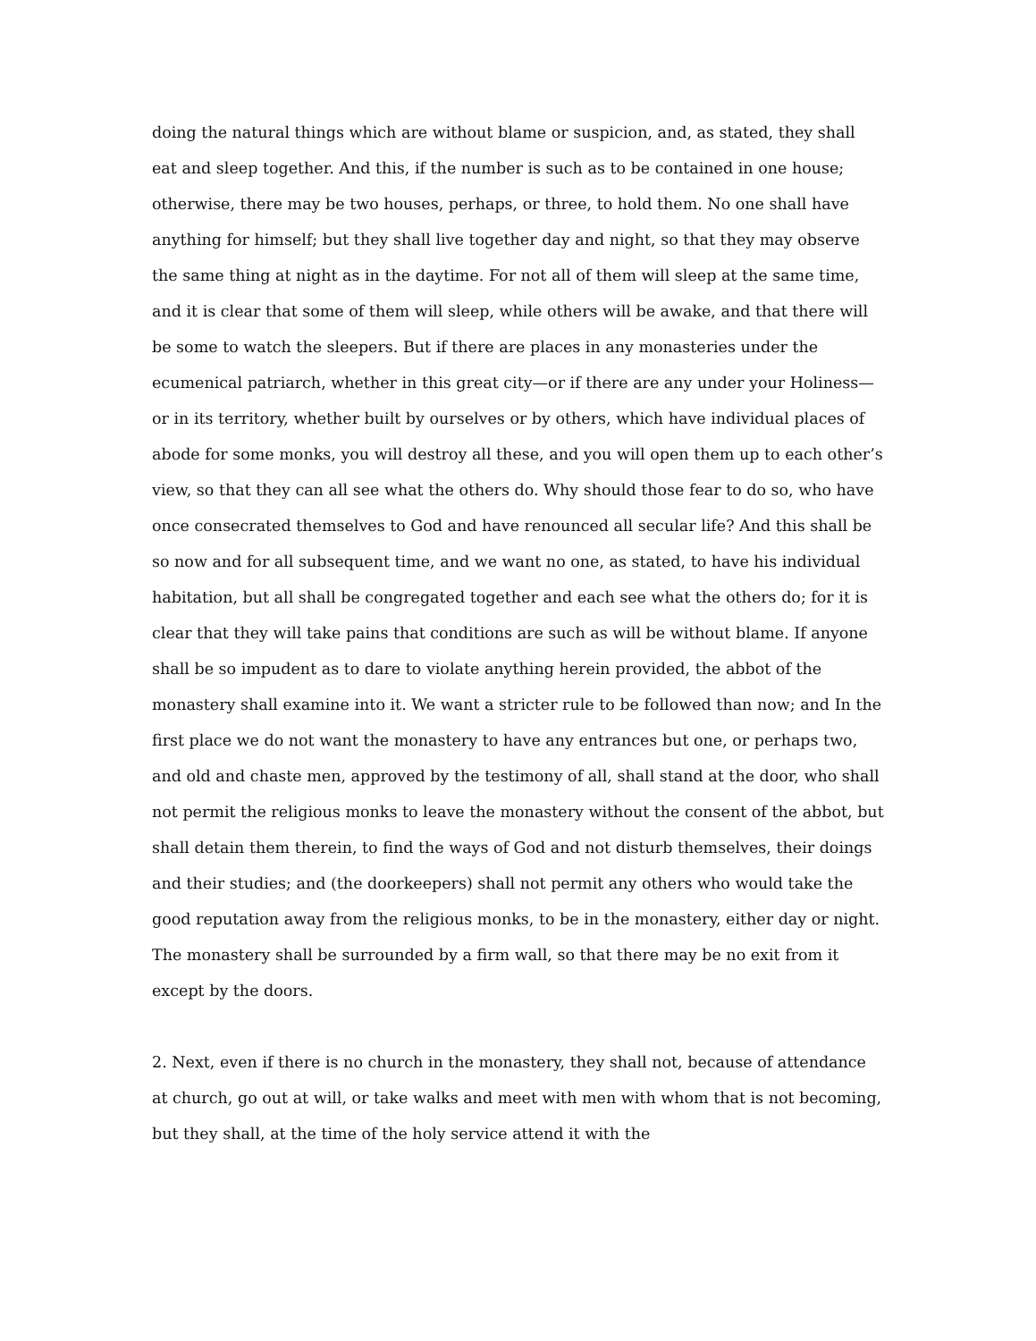doing the natural things which are without blame or suspicion, and, as stated, they shall eat and sleep together. And this, if the number is such as to be contained in one house; otherwise, there may be two houses, perhaps, or three, to hold them. No one shall have anything for himself; but they shall live together day and night, so that they may observe the same thing at night as in the daytime. For not all of them will sleep at the same time, and it is clear that some of them will sleep, while others will be awake, and that there will be some to watch the sleepers. But if there are places in any monasteries under the ecumenical patriarch, whether in this great city—or if there are any under your Holiness—or in its territory, whether built by ourselves or by others, which have individual places of abode for some monks, you will destroy all these, and you will open them up to each other’s view, so that they can all see what the others do. Why should those fear to do so, who have once consecrated themselves to God and have renounced all secular life? And this shall be so now and for all subsequent time, and we want no one, as stated, to have his individual habitation, but all shall be congregated together and each see what the others do; for it is clear that they will take pains that conditions are such as will be without blame. If anyone shall be so impudent as to dare to violate anything herein provided, the abbot of the monastery shall examine into it. We want a stricter rule to be followed than now; and In the first place we do not want the monastery to have any entrances but one, or perhaps two, and old and chaste men, approved by the testimony of all, shall stand at the door, who shall not permit the religious monks to leave the monastery without the consent of the abbot, but shall detain them therein, to find the ways of God and not disturb themselves, their doings and their studies; and (the doorkeepers) shall not permit any others who would take the good reputation away from the religious monks, to be in the monastery, either day or night. The monastery shall be surrounded by a firm wall, so that there may be no exit from it except by the doors.
2. Next, even if there is no church in the monastery, they shall not, because of attendance at church, go out at will, or take walks and meet with men with whom that is not becoming, but they shall, at the time of the holy service attend it with the